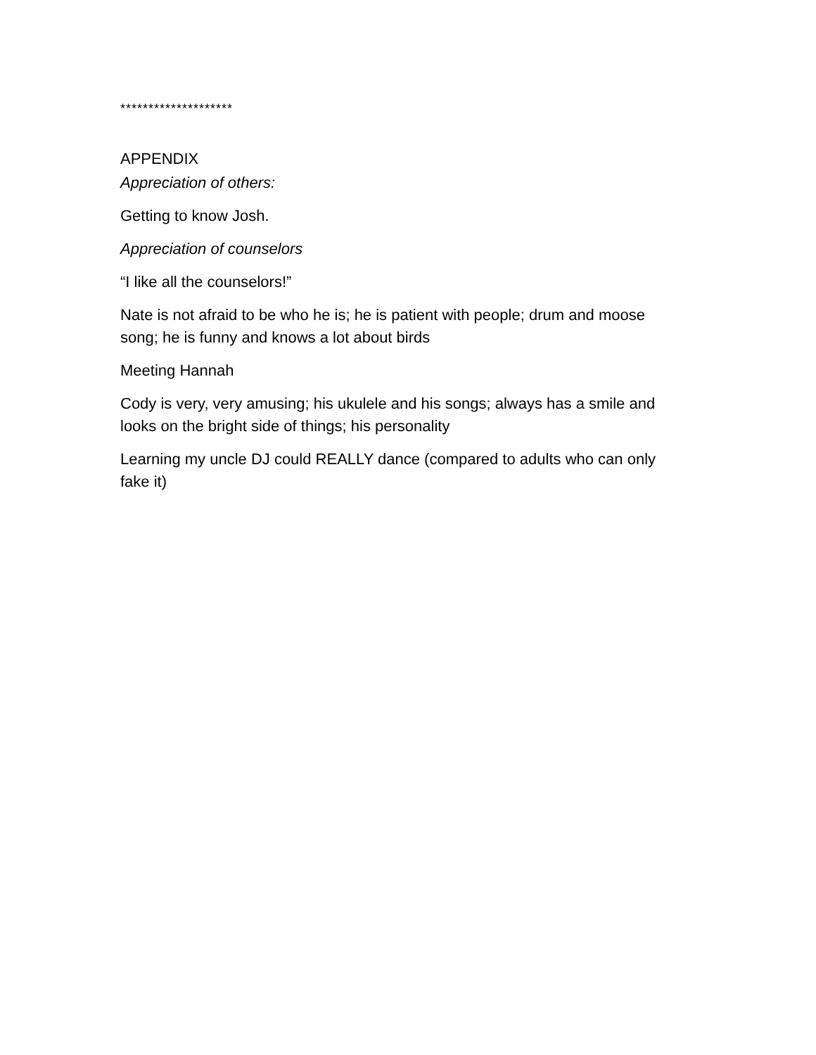********************
APPENDIX
Appreciation of others:
Getting to know Josh.
Appreciation of counselors
“I like all the counselors!”
Nate is not afraid to be who he is; he is patient with people; drum and moose song; he is funny and knows a lot about birds
Meeting Hannah
Cody is very, very amusing; his ukulele and his songs; always has a smile and looks on the bright side of things; his personality
Learning my uncle DJ could REALLY dance (compared to adults who can only fake it)